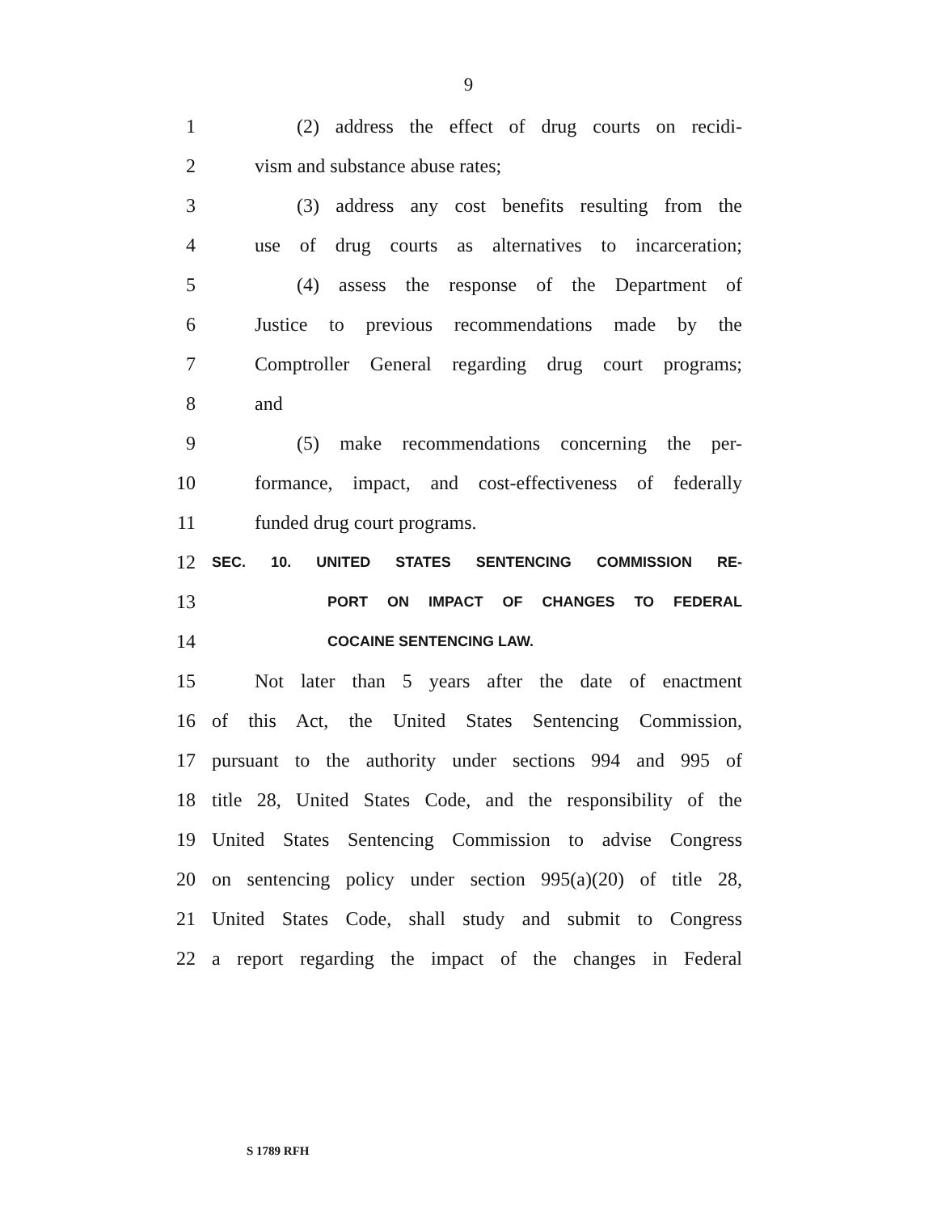9
1 (2) address the effect of drug courts on recidi-
2 vism and substance abuse rates;
3 (3) address any cost benefits resulting from the
4 use of drug courts as alternatives to incarceration;
5 (4) assess the response of the Department of
6 Justice to previous recommendations made by the
7 Comptroller General regarding drug court programs;
8 and
9 (5) make recommendations concerning the per-
10 formance, impact, and cost-effectiveness of federally
11 funded drug court programs.
12 SEC. 10. UNITED STATES SENTENCING COMMISSION RE-
13 PORT ON IMPACT OF CHANGES TO FEDERAL
14 COCAINE SENTENCING LAW.
15 Not later than 5 years after the date of enactment
16 of this Act, the United States Sentencing Commission,
17 pursuant to the authority under sections 994 and 995 of
18 title 28, United States Code, and the responsibility of the
19 United States Sentencing Commission to advise Congress
20 on sentencing policy under section 995(a)(20) of title 28,
21 United States Code, shall study and submit to Congress
22 a report regarding the impact of the changes in Federal
S 1789 RFH